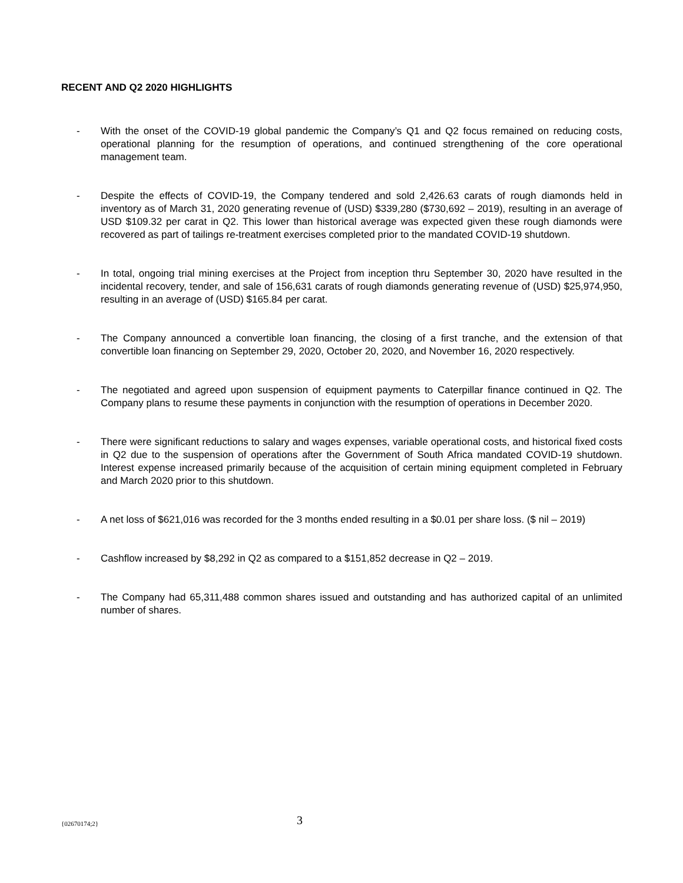RECENT AND Q2 2020 HIGHLIGHTS
- With the onset of the COVID-19 global pandemic the Company’s Q1 and Q2 focus remained on reducing costs, operational planning for the resumption of operations, and continued strengthening of the core operational management team.
- Despite the effects of COVID-19, the Company tendered and sold 2,426.63 carats of rough diamonds held in inventory as of March 31, 2020 generating revenue of (USD) $339,280 ($730,692 – 2019), resulting in an average of USD $109.32 per carat in Q2. This lower than historical average was expected given these rough diamonds were recovered as part of tailings re-treatment exercises completed prior to the mandated COVID-19 shutdown.
- In total, ongoing trial mining exercises at the Project from inception thru September 30, 2020 have resulted in the incidental recovery, tender, and sale of 156,631 carats of rough diamonds generating revenue of (USD) $25,974,950, resulting in an average of (USD) $165.84 per carat.
- The Company announced a convertible loan financing, the closing of a first tranche, and the extension of that convertible loan financing on September 29, 2020, October 20, 2020, and November 16, 2020 respectively.
- The negotiated and agreed upon suspension of equipment payments to Caterpillar finance continued in Q2. The Company plans to resume these payments in conjunction with the resumption of operations in December 2020.
- There were significant reductions to salary and wages expenses, variable operational costs, and historical fixed costs in Q2 due to the suspension of operations after the Government of South Africa mandated COVID-19 shutdown. Interest expense increased primarily because of the acquisition of certain mining equipment completed in February and March 2020 prior to this shutdown.
- A net loss of $621,016 was recorded for the 3 months ended resulting in a $0.01 per share loss. ($ nil – 2019)
- Cashflow increased by $8,292 in Q2 as compared to a $151,852 decrease in Q2 – 2019.
- The Company had 65,311,488 common shares issued and outstanding and has authorized capital of an unlimited number of shares.
{02670174;2} 3